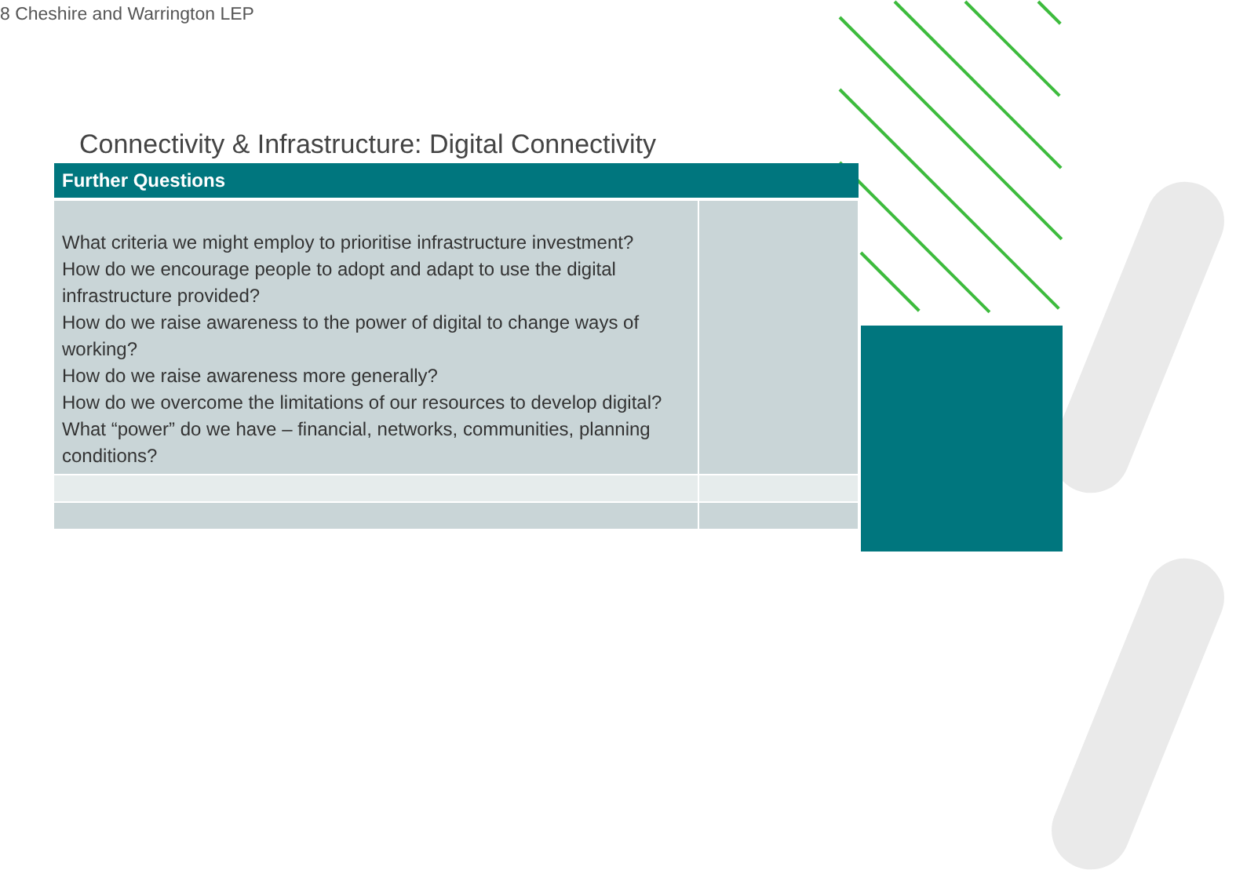8 Cheshire and Warrington LEP
Connectivity & Infrastructure: Digital Connectivity
| Further Questions | |
| --- | --- |
| What criteria we might employ to prioritise infrastructure investment? How do we encourage people to adopt and adapt to use the digital infrastructure provided? How do we raise awareness to the power of digital to change ways of working? How do we raise awareness more generally? How do we overcome the limitations of our resources to develop digital? What “power” do we have – financial, networks, communities, planning conditions? | |